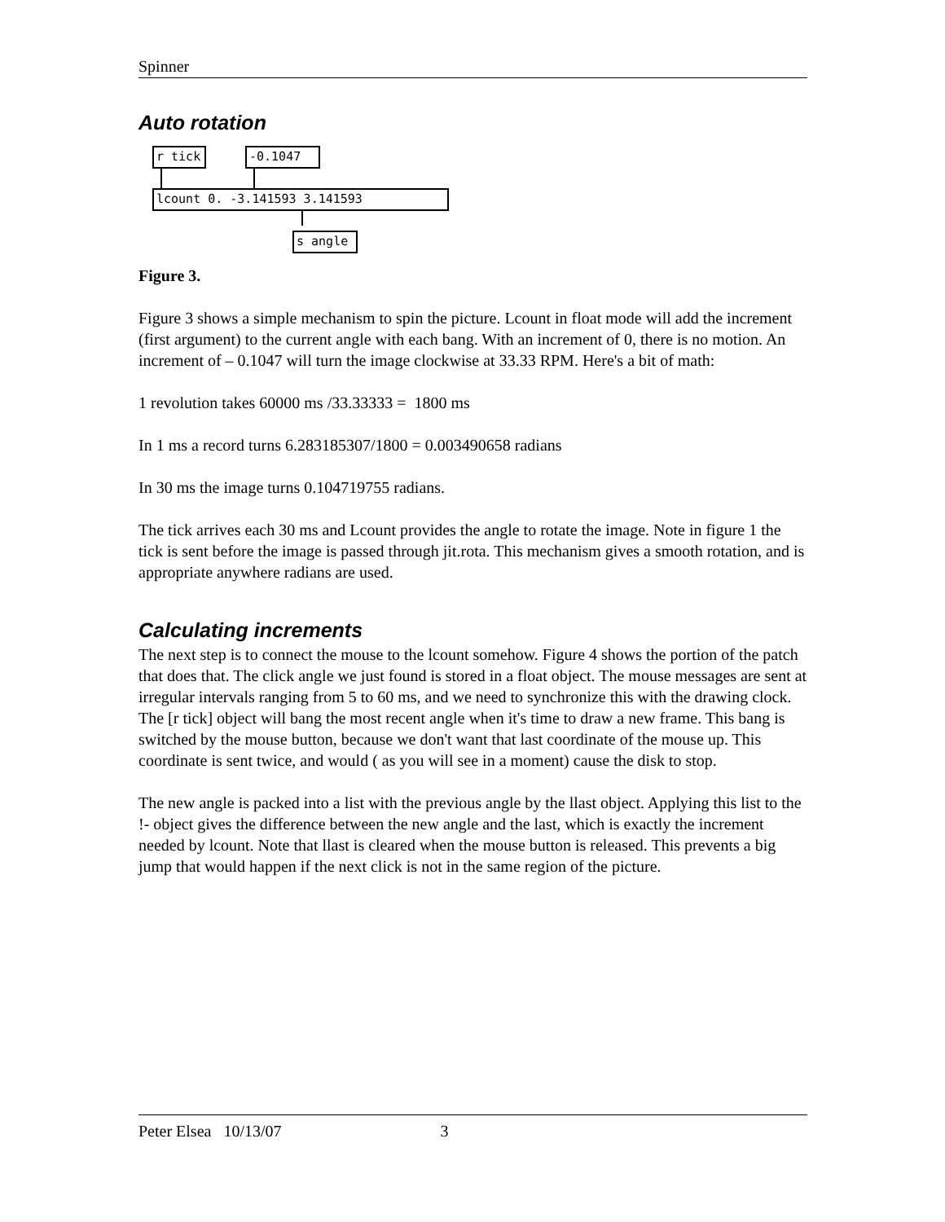Spinner
Auto rotation
r tick -0.1047
lcount 0. -3.141593 3.141593
s angle
Figure 3.
Figure 3 shows a simple mechanism to spin the picture. Lcount in float mode will add the increment (first argument) to the current angle with each bang. With an increment of 0, there is no motion. An increment of – 0.1047 will turn the image clockwise at 33.33 RPM. Here's a bit of math:
1 revolution takes 60000 ms /33.33333 = 1800 ms
In 1 ms a record turns 6.283185307/1800 = 0.003490658 radians
In 30 ms the image turns 0.104719755 radians.
The tick arrives each 30 ms and Lcount provides the angle to rotate the image. Note in figure 1 the tick is sent before the image is passed through jit.rota. This mechanism gives a smooth rotation, and is appropriate anywhere radians are used.
Calculating increments
The next step is to connect the mouse to the lcount somehow. Figure 4 shows the portion of the patch that does that. The click angle we just found is stored in a float object. The mouse messages are sent at irregular intervals ranging from 5 to 60 ms, and we need to synchronize this with the drawing clock. The [r tick] object will bang the most recent angle when it's time to draw a new frame. This bang is switched by the mouse button, because we don't want that last coordinate of the mouse up. This coordinate is sent twice, and would ( as you will see in a moment) cause the disk to stop.
The new angle is packed into a list with the previous angle by the llast object. Applying this list to the !- object gives the difference between the new angle and the last, which is exactly the increment needed by lcount. Note that llast is cleared when the mouse button is released. This prevents a big jump that would happen if the next click is not in the same region of the picture.
Peter Elsea 10/13/07 3